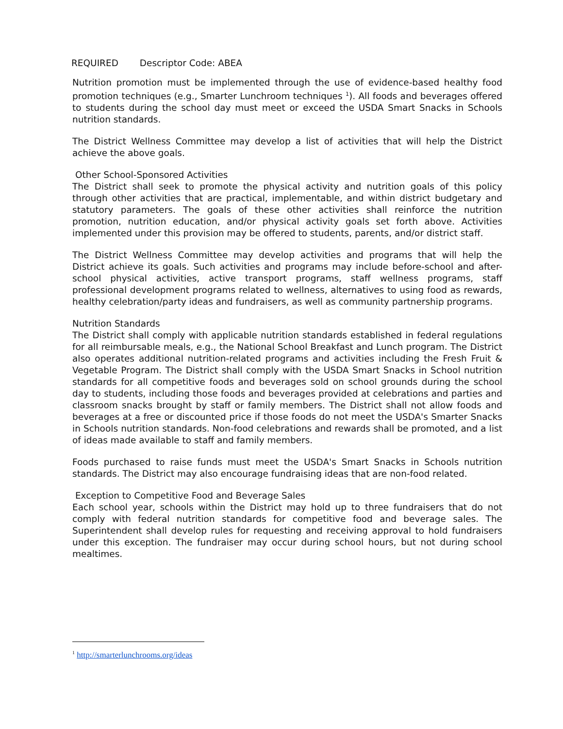REQUIRED Descriptor Code: ABEA
Nutrition promotion must be implemented through the use of evidence-based healthy food promotion techniques (e.g., Smarter Lunchroom techniques <sup>1</sup>). All foods and beverages offered to students during the school day must meet or exceed the USDA Smart Snacks in Schools nutrition standards.
The District Wellness Committee may develop a list of activities that will help the District achieve the above goals.
Other School-Sponsored Activities
The District shall seek to promote the physical activity and nutrition goals of this policy through other activities that are practical, implementable, and within district budgetary and statutory parameters. The goals of these other activities shall reinforce the nutrition promotion, nutrition education, and/or physical activity goals set forth above. Activities implemented under this provision may be offered to students, parents, and/or district staff.
The District Wellness Committee may develop activities and programs that will help the District achieve its goals. Such activities and programs may include before-school and after-school physical activities, active transport programs, staff wellness programs, staff professional development programs related to wellness, alternatives to using food as rewards, healthy celebration/party ideas and fundraisers, as well as community partnership programs.
Nutrition Standards
The District shall comply with applicable nutrition standards established in federal regulations for all reimbursable meals, e.g., the National School Breakfast and Lunch program. The District also operates additional nutrition-related programs and activities including the Fresh Fruit & Vegetable Program. The District shall comply with the USDA Smart Snacks in School nutrition standards for all competitive foods and beverages sold on school grounds during the school day to students, including those foods and beverages provided at celebrations and parties and classroom snacks brought by staff or family members. The District shall not allow foods and beverages at a free or discounted price if those foods do not meet the USDA's Smarter Snacks in Schools nutrition standards. Non-food celebrations and rewards shall be promoted, and a list of ideas made available to staff and family members.
Foods purchased to raise funds must meet the USDA's Smart Snacks in Schools nutrition standards. The District may also encourage fundraising ideas that are non-food related.
Exception to Competitive Food and Beverage Sales
Each school year, schools within the District may hold up to three fundraisers that do not comply with federal nutrition standards for competitive food and beverage sales. The Superintendent shall develop rules for requesting and receiving approval to hold fundraisers under this exception. The fundraiser may occur during school hours, but not during school mealtimes.
<sup>1</sup> http://smarterlunchrooms.org/ideas